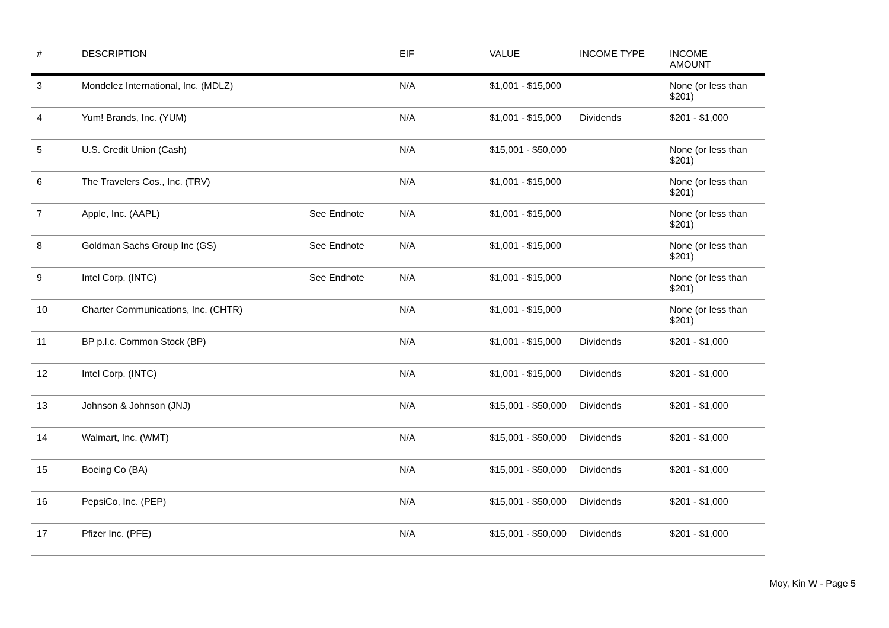| # | DESCRIPTION | | EIF | VALUE | INCOME TYPE | INCOME AMOUNT |
| --- | --- | --- | --- | --- | --- | --- |
| 3 | Mondelez International, Inc. (MDLZ) | | N/A | $1,001 - $15,000 | | None (or less than $201) |
| 4 | Yum! Brands, Inc. (YUM) | | N/A | $1,001 - $15,000 | Dividends | $201 - $1,000 |
| 5 | U.S. Credit Union (Cash) | | N/A | $15,001 - $50,000 | | None (or less than $201) |
| 6 | The Travelers Cos., Inc. (TRV) | | N/A | $1,001 - $15,000 | | None (or less than $201) |
| 7 | Apple, Inc. (AAPL) | See Endnote | N/A | $1,001 - $15,000 | | None (or less than $201) |
| 8 | Goldman Sachs Group Inc (GS) | See Endnote | N/A | $1,001 - $15,000 | | None (or less than $201) |
| 9 | Intel Corp. (INTC) | See Endnote | N/A | $1,001 - $15,000 | | None (or less than $201) |
| 10 | Charter Communications, Inc. (CHTR) | | N/A | $1,001 - $15,000 | | None (or less than $201) |
| 11 | BP p.l.c. Common Stock (BP) | | N/A | $1,001 - $15,000 | Dividends | $201 - $1,000 |
| 12 | Intel Corp. (INTC) | | N/A | $1,001 - $15,000 | Dividends | $201 - $1,000 |
| 13 | Johnson & Johnson (JNJ) | | N/A | $15,001 - $50,000 | Dividends | $201 - $1,000 |
| 14 | Walmart, Inc. (WMT) | | N/A | $15,001 - $50,000 | Dividends | $201 - $1,000 |
| 15 | Boeing Co (BA) | | N/A | $15,001 - $50,000 | Dividends | $201 - $1,000 |
| 16 | PepsiCo, Inc. (PEP) | | N/A | $15,001 - $50,000 | Dividends | $201 - $1,000 |
| 17 | Pfizer Inc. (PFE) | | N/A | $15,001 - $50,000 | Dividends | $201 - $1,000 |
Moy, Kin W - Page 5